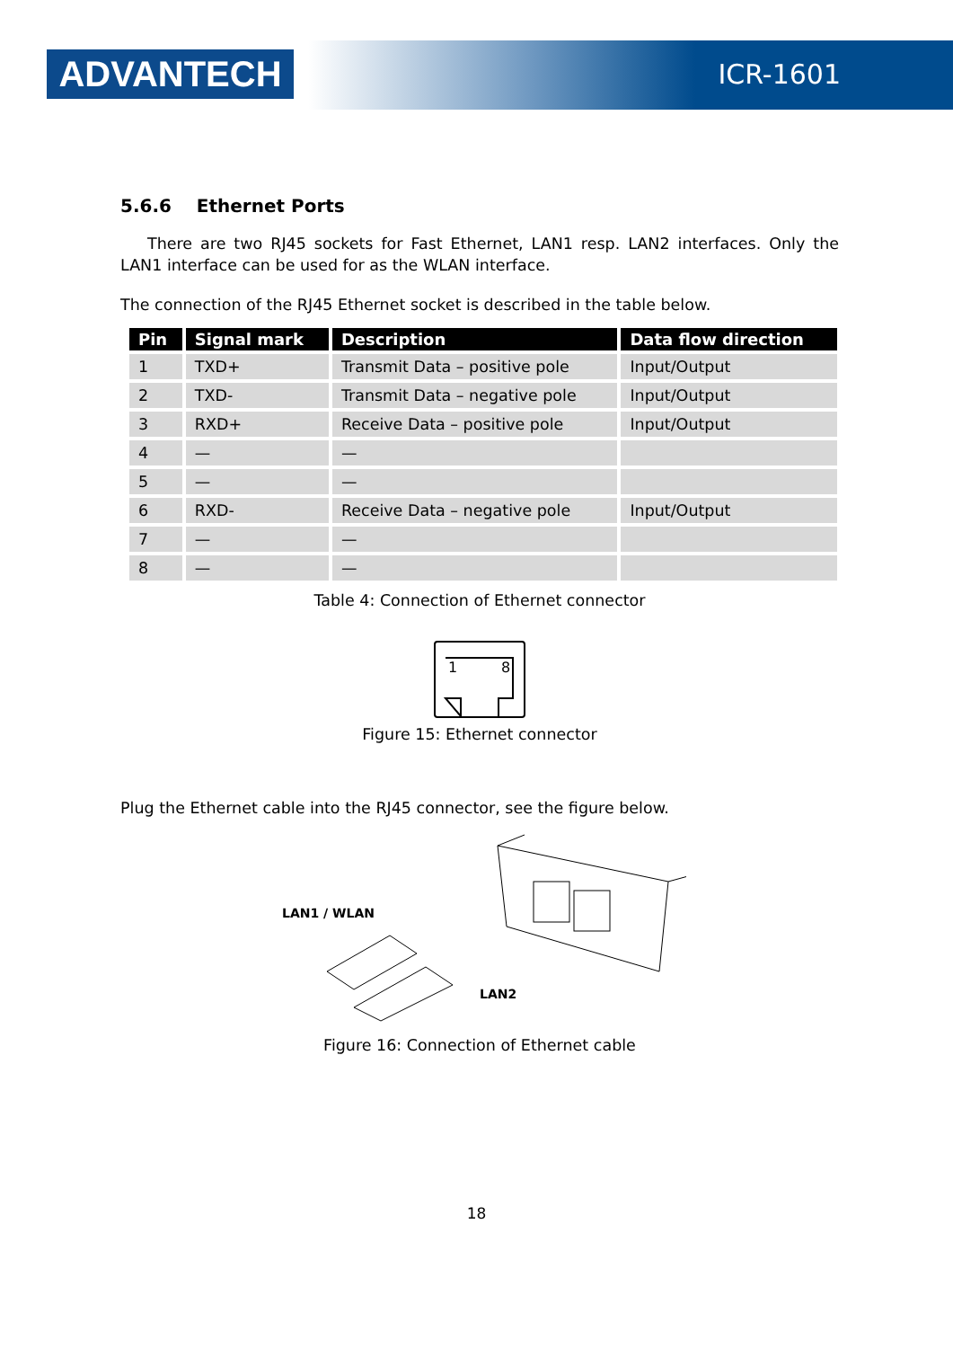ADVANTECH
ICR-1601
5.6.6 Ethernet Ports
There are two RJ45 sockets for Fast Ethernet, LAN1 resp. LAN2 interfaces. Only the LAN1 interface can be used for as the WLAN interface.
The connection of the RJ45 Ethernet socket is described in the table below.
| Pin | Signal mark | Description | Data flow direction |
| --- | --- | --- | --- |
| 1 | TXD+ | Transmit Data – positive pole | Input/Output |
| 2 | TXD- | Transmit Data – negative pole | Input/Output |
| 3 | RXD+ | Receive Data – positive pole | Input/Output |
| 4 | — | — | |
| 5 | — | — | |
| 6 | RXD- | Receive Data – negative pole | Input/Output |
| 7 | — | — | |
| 8 | — | — | |
Table 4: Connection of Ethernet connector
1
8
Figure 15: Ethernet connector
Plug the Ethernet cable into the RJ45 connector, see the figure below.
LAN1 / WLAN
LAN2
Figure 16: Connection of Ethernet cable
18